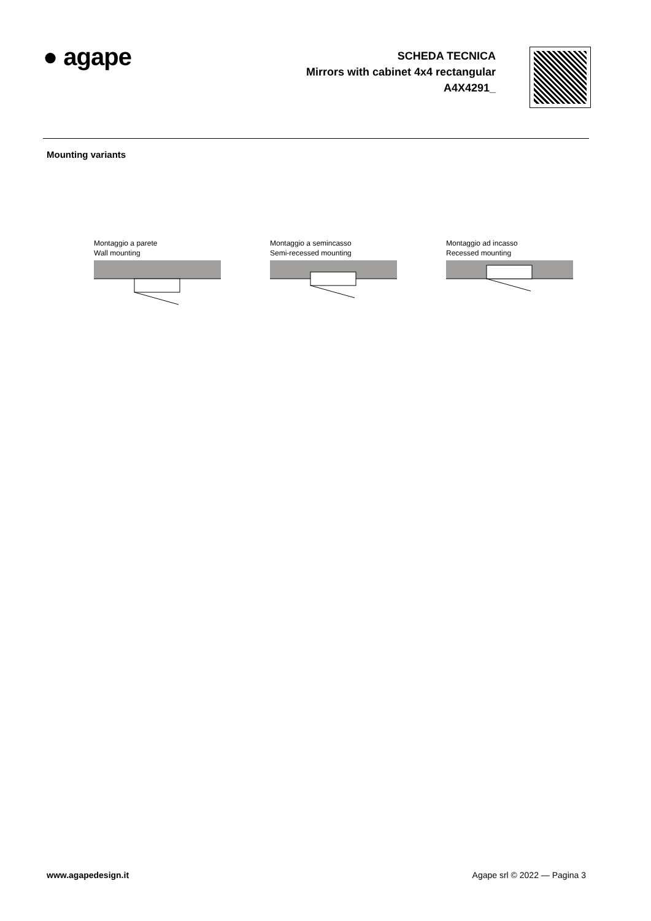● agape
SCHEDA TECNICA
Mirrors with cabinet 4x4 rectangular
A4X4291_
Mounting variants
Montaggio a parete
Wall mounting
Montaggio a semincasso
Semi-recessed mounting
Montaggio ad incasso
Recessed mounting
www.agapedesign.it Agape srl © 2022 — Pagina 3